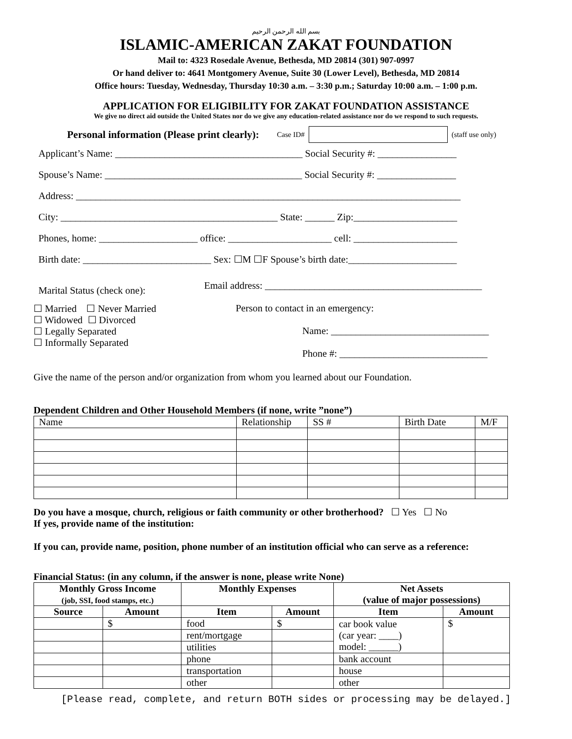بسم الله الرحمن الرحيم
ISLAMIC-AMERICAN ZAKAT FOUNDATION
Mail to: 4323 Rosedale Avenue, Bethesda, MD 20814 (301) 907-0997
Or hand deliver to: 4641 Montgomery Avenue, Suite 30 (Lower Level), Bethesda, MD 20814
Office hours: Tuesday, Wednesday, Thursday 10:30 a.m. – 3:30 p.m.; Saturday 10:00 a.m. – 1:00 p.m.
APPLICATION FOR ELIGIBILITY FOR ZAKAT FOUNDATION ASSISTANCE
We give no direct aid outside the United States nor do we give any education-related assistance nor do we respond to such requests.
Personal information (Please print clearly): Case ID# (staff use only)
Applicant’s Name: ______________________________________ Social Security #: ________________
Spouse’s Name: ________________________________________ Social Security #: ________________
Address: ______________________________________________________________________________
City: ____________________________________________ State: ______ Zip:_____________________
Phones, home: ____________________ office: _____________________ cell: _____________________
Birth date: __________________________ Sex: ☐M ☐F Spouse’s birth date:______________________
Marital Status (check one):
☐ Married ☐ Never Married
☐ Widowed ☐ Divorced
☐ Legally Separated
☐ Informally Separated
Email address: ____________________________________________
Person to contact in an emergency:
Name: ________________________________
Phone #: ______________________________
Give the name of the person and/or organization from whom you learned about our Foundation.
Dependent Children and Other Household Members (if none, write ”none”)
| Name | Relationship | SS # | Birth Date | M/F |
Do you have a mosque, church, religious or faith community or other brotherhood? ☐ Yes ☐ No
If yes, provide name of the institution:
If you can, provide name, position, phone number of an institution official who can serve as a reference:
Financial Status: (in any column, if the answer is none, please write None)
| Monthly Gross Income (job, SSI, food stamps, etc.) | | Monthly Expenses | | Net Assets (value of major possessions) | |
| --- | --- | --- | --- | --- | --- |
| Source | Amount | Item | Amount | Item | Amount |
| | $ | food | $ | car book value (car year: ____) model: ______) | $ |
| | | rent/mortgage | | | |
| | | utilities | | | |
| | | phone | | bank account | |
| | | transportation | | house | |
| | | other | | other | |
[Please read, complete, and return BOTH sides or processing may be delayed.]